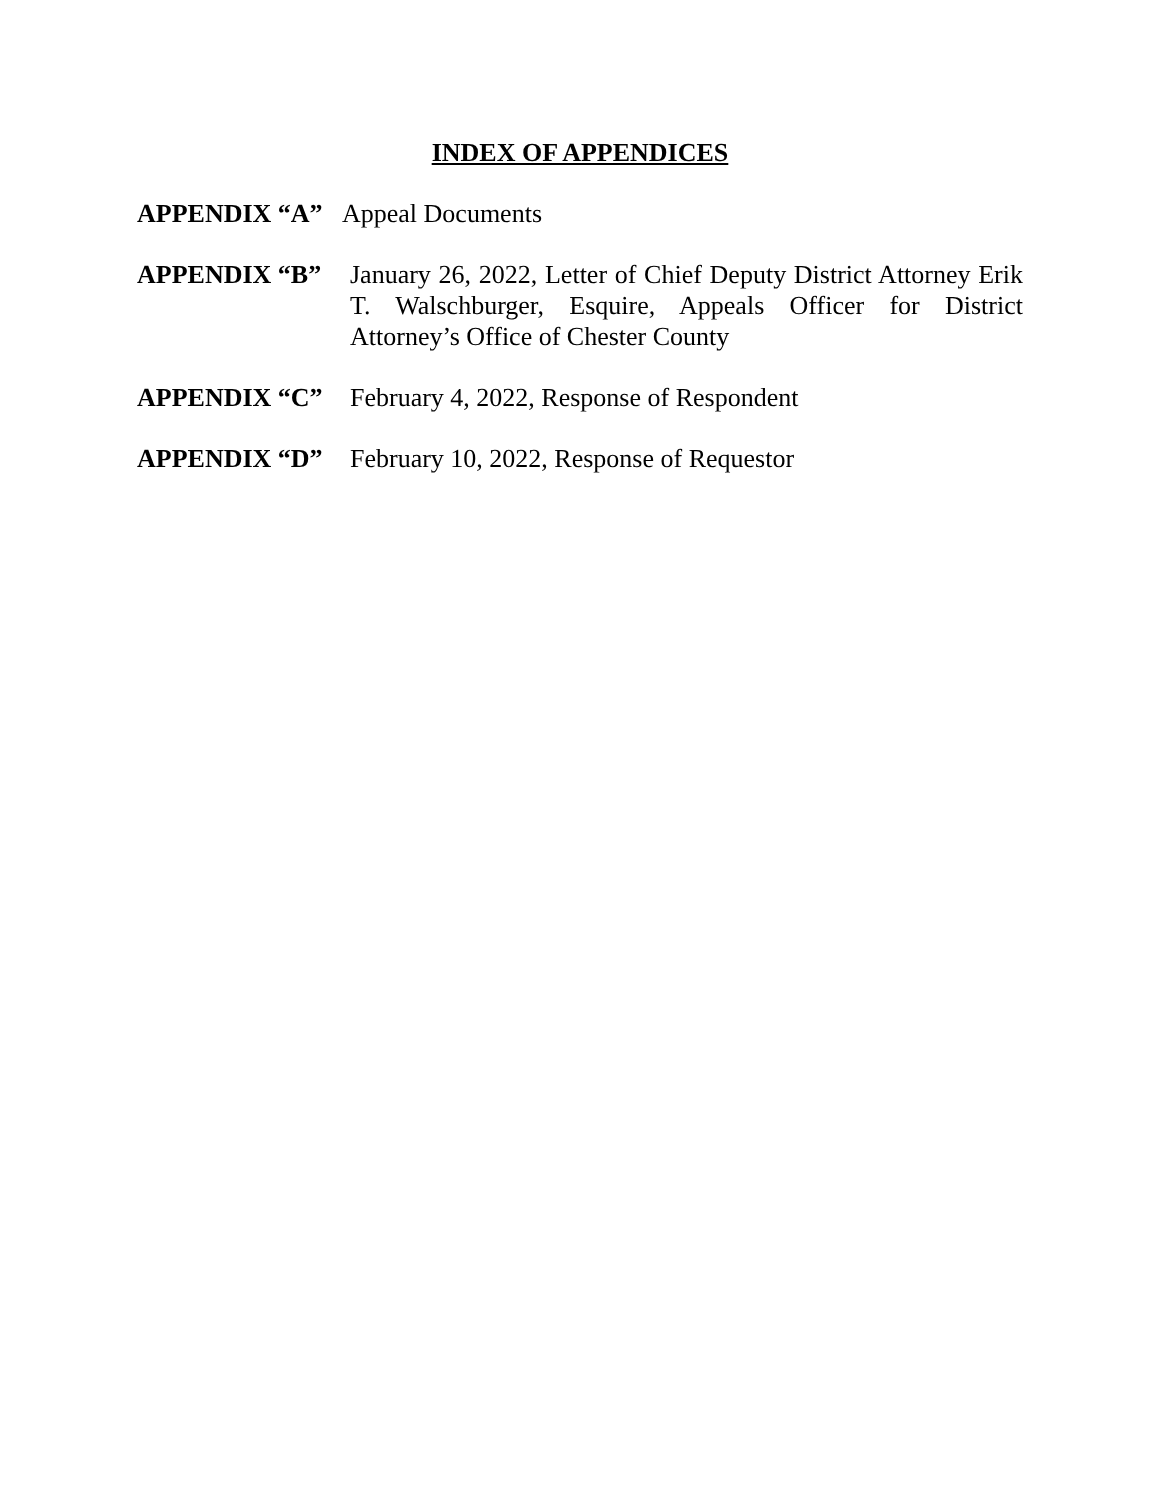INDEX OF APPENDICES
APPENDIX “A” Appeal Documents
APPENDIX “B” January 26, 2022, Letter of Chief Deputy District Attorney Erik T. Walschburger, Esquire, Appeals Officer for District Attorney’s Office of Chester County
APPENDIX “C” February 4, 2022, Response of Respondent
APPENDIX “D” February 10, 2022, Response of Requestor